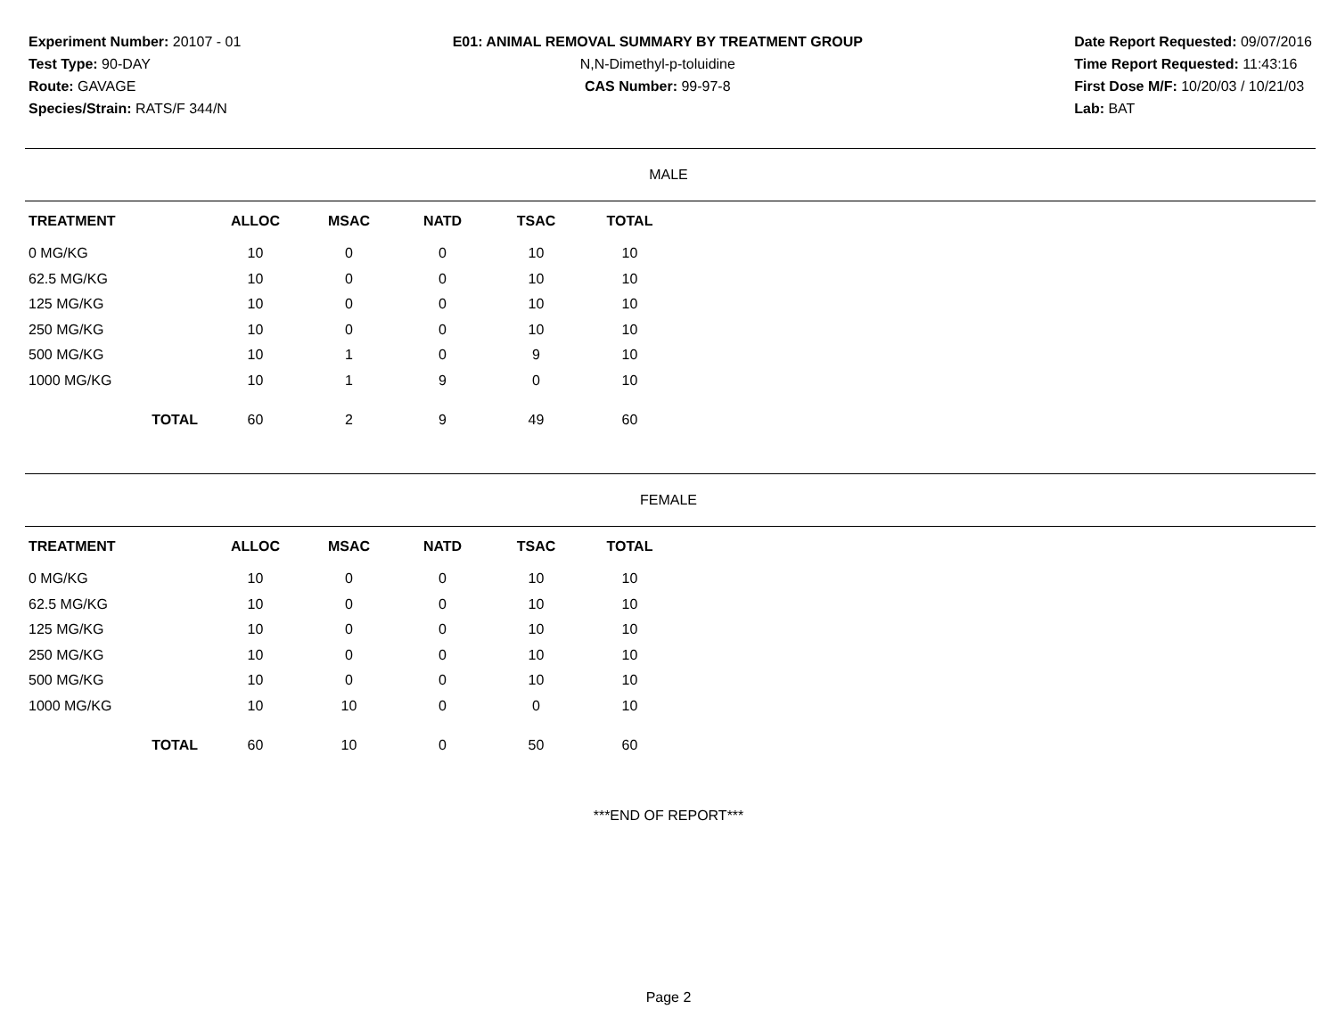Experiment Number: 20107 - 01
Test Type: 90-DAY
Route: GAVAGE
Species/Strain: RATS/F 344/N
E01: ANIMAL REMOVAL SUMMARY BY TREATMENT GROUP
N,N-Dimethyl-p-toluidine
CAS Number: 99-97-8
Date Report Requested: 09/07/2016
Time Report Requested: 11:43:16
First Dose M/F: 10/20/03 / 10/21/03
Lab: BAT
MALE
| TREATMENT | ALLOC | MSAC | NATD | TSAC | TOTAL |
| --- | --- | --- | --- | --- | --- |
| 0 MG/KG | 10 | 0 | 0 | 10 | 10 |
| 62.5 MG/KG | 10 | 0 | 0 | 10 | 10 |
| 125 MG/KG | 10 | 0 | 0 | 10 | 10 |
| 250 MG/KG | 10 | 0 | 0 | 10 | 10 |
| 500 MG/KG | 10 | 1 | 0 | 9 | 10 |
| 1000 MG/KG | 10 | 1 | 9 | 0 | 10 |
| TOTAL | 60 | 2 | 9 | 49 | 60 |
FEMALE
| TREATMENT | ALLOC | MSAC | NATD | TSAC | TOTAL |
| --- | --- | --- | --- | --- | --- |
| 0 MG/KG | 10 | 0 | 0 | 10 | 10 |
| 62.5 MG/KG | 10 | 0 | 0 | 10 | 10 |
| 125 MG/KG | 10 | 0 | 0 | 10 | 10 |
| 250 MG/KG | 10 | 0 | 0 | 10 | 10 |
| 500 MG/KG | 10 | 0 | 0 | 10 | 10 |
| 1000 MG/KG | 10 | 10 | 0 | 0 | 10 |
| TOTAL | 60 | 10 | 0 | 50 | 60 |
***END OF REPORT***
Page 2